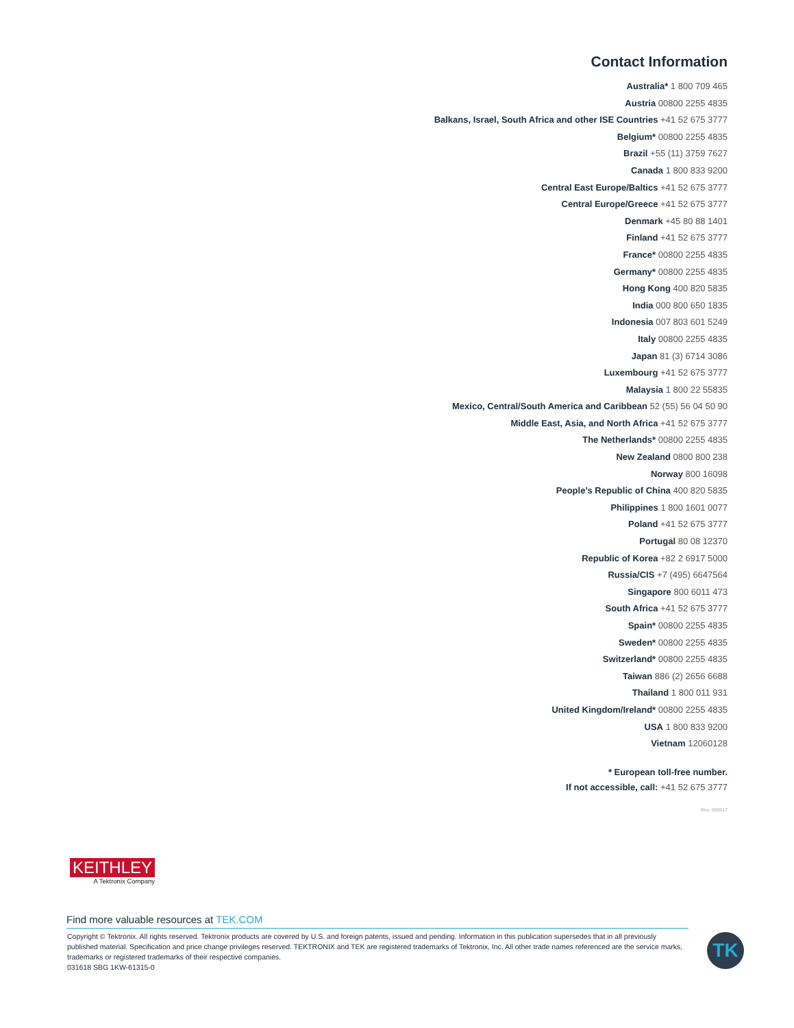Contact Information
Australia* 1 800 709 465
Austria 00800 2255 4835
Balkans, Israel, South Africa and other ISE Countries +41 52 675 3777
Belgium* 00800 2255 4835
Brazil +55 (11) 3759 7627
Canada 1 800 833 9200
Central East Europe/Baltics +41 52 675 3777
Central Europe/Greece +41 52 675 3777
Denmark +45 80 88 1401
Finland +41 52 675 3777
France* 00800 2255 4835
Germany* 00800 2255 4835
Hong Kong 400 820 5835
India 000 800 650 1835
Indonesia 007 803 601 5249
Italy 00800 2255 4835
Japan 81 (3) 6714 3086
Luxembourg +41 52 675 3777
Malaysia 1 800 22 55835
Mexico, Central/South America and Caribbean 52 (55) 56 04 50 90
Middle East, Asia, and North Africa +41 52 675 3777
The Netherlands* 00800 2255 4835
New Zealand 0800 800 238
Norway 800 16098
People’s Republic of China 400 820 5835
Philippines 1 800 1601 0077
Poland +41 52 675 3777
Portugal 80 08 12370
Republic of Korea +82 2 6917 5000
Russia/CIS +7 (495) 6647564
Singapore 800 6011 473
South Africa +41 52 675 3777
Spain* 00800 2255 4835
Sweden* 00800 2255 4835
Switzerland* 00800 2255 4835
Taiwan 886 (2) 2656 6688
Thailand 1 800 011 931
United Kingdom/Ireland* 00800 2255 4835
USA 1 800 833 9200
Vietnam 12060128
* European toll-free number.
If not accessible, call: +41 52 675 3777
Rev. 090617
KEITHLEY
A Tektronix Company
Find more valuable resources at TEK.COM
Copyright © Tektronix. All rights reserved. Tektronix products are covered by U.S. and foreign patents, issued and pending. Information in this publication supersedes that in all previously published material. Specification and price change privileges reserved. TEKTRONIX and TEK are registered trademarks of Tektronix, Inc. All other trade names referenced are the service marks, trademarks or registered trademarks of their respective companies.
031618 SBG 1KW-61315-0
TK